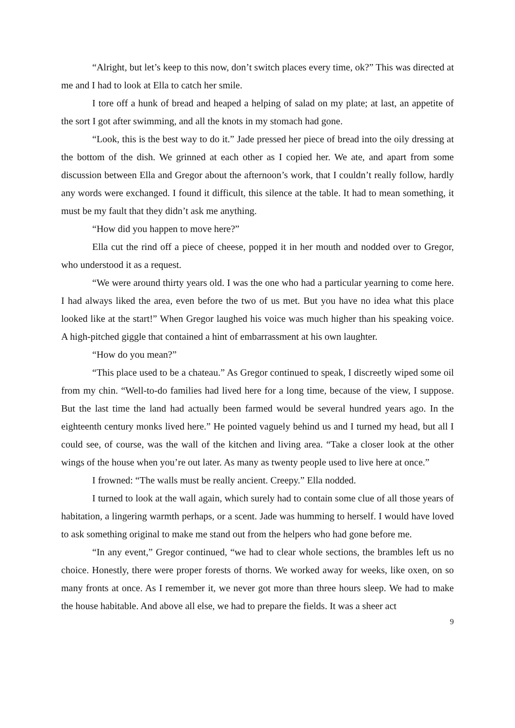“Alright, but let’s keep to this now, don’t switch places every time, ok?” This was directed at me and I had to look at Ella to catch her smile.
I tore off a hunk of bread and heaped a helping of salad on my plate; at last, an appetite of the sort I got after swimming, and all the knots in my stomach had gone.
“Look, this is the best way to do it.” Jade pressed her piece of bread into the oily dressing at the bottom of the dish. We grinned at each other as I copied her. We ate, and apart from some discussion between Ella and Gregor about the afternoon’s work, that I couldn’t really follow, hardly any words were exchanged. I found it difficult, this silence at the table. It had to mean something, it must be my fault that they didn’t ask me anything.
“How did you happen to move here?”
Ella cut the rind off a piece of cheese, popped it in her mouth and nodded over to Gregor, who understood it as a request.
“We were around thirty years old. I was the one who had a particular yearning to come here. I had always liked the area, even before the two of us met. But you have no idea what this place looked like at the start!” When Gregor laughed his voice was much higher than his speaking voice. A high-pitched giggle that contained a hint of embarrassment at his own laughter.
“How do you mean?”
“This place used to be a chateau.” As Gregor continued to speak, I discreetly wiped some oil from my chin. “Well-to-do families had lived here for a long time, because of the view, I suppose. But the last time the land had actually been farmed would be several hundred years ago. In the eighteenth century monks lived here.” He pointed vaguely behind us and I turned my head, but all I could see, of course, was the wall of the kitchen and living area. “Take a closer look at the other wings of the house when you’re out later. As many as twenty people used to live here at once.”
I frowned: “The walls must be really ancient. Creepy.” Ella nodded.
I turned to look at the wall again, which surely had to contain some clue of all those years of habitation, a lingering warmth perhaps, or a scent. Jade was humming to herself. I would have loved to ask something original to make me stand out from the helpers who had gone before me.
“In any event,” Gregor continued, “we had to clear whole sections, the brambles left us no choice. Honestly, there were proper forests of thorns. We worked away for weeks, like oxen, on so many fronts at once. As I remember it, we never got more than three hours sleep. We had to make the house habitable. And above all else, we had to prepare the fields. It was a sheer act
9